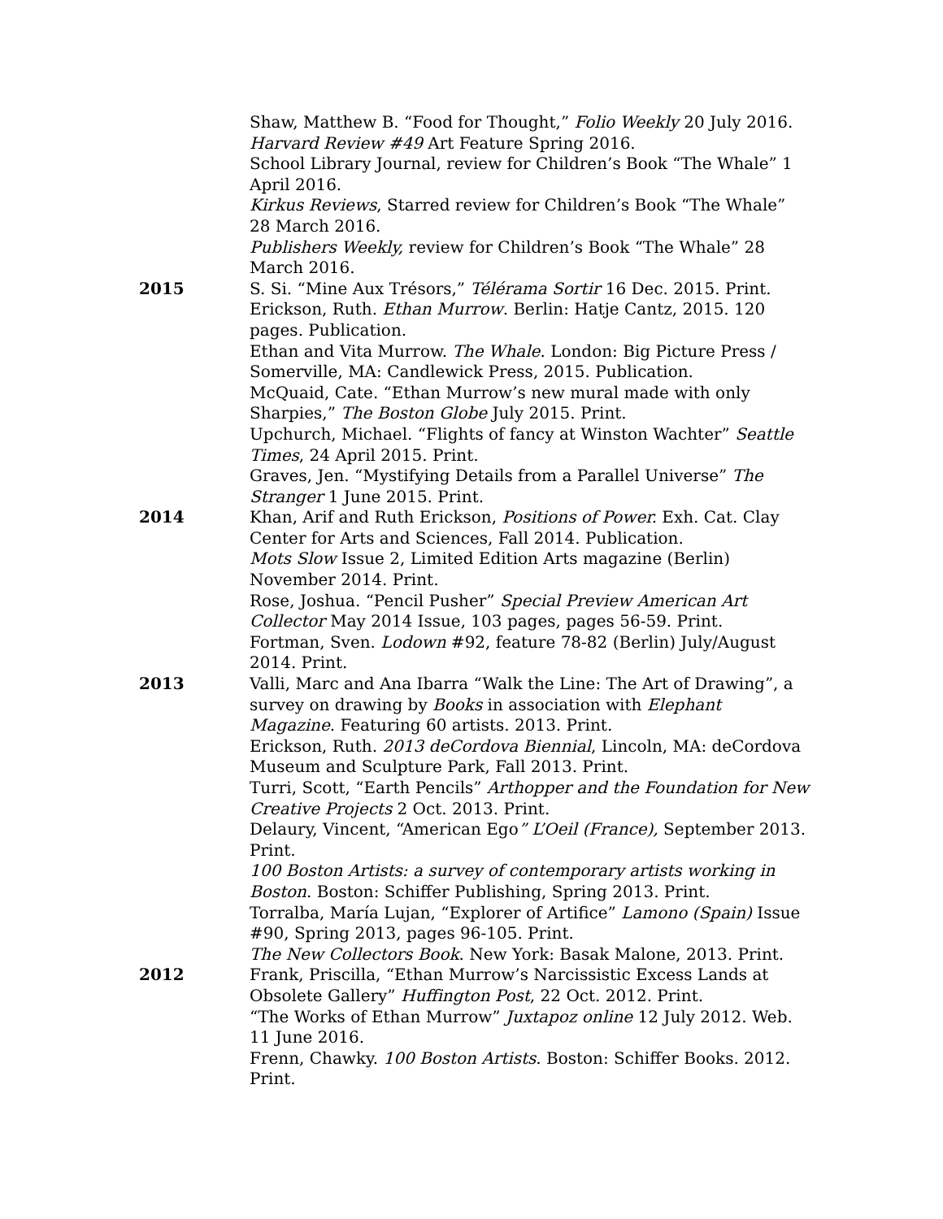Shaw, Matthew B. “Food for Thought,” Folio Weekly 20 July 2016.
Harvard Review #49 Art Feature Spring 2016.
School Library Journal, review for Children’s Book “The Whale” 1 April 2016.
Kirkus Reviews, Starred review for Children’s Book “The Whale” 28 March 2016.
Publishers Weekly, review for Children’s Book “The Whale” 28 March 2016.
2015 S. Si. “Mine Aux Trésors,” Télérama Sortir 16 Dec. 2015. Print.
Erickson, Ruth. Ethan Murrow. Berlin: Hatje Cantz, 2015. 120 pages. Publication.
Ethan and Vita Murrow. The Whale. London: Big Picture Press / Somerville, MA: Candlewick Press, 2015. Publication.
McQuaid, Cate. “Ethan Murrow’s new mural made with only Sharpies,” The Boston Globe July 2015. Print.
Upchurch, Michael. “Flights of fancy at Winston Wachter” Seattle Times, 24 April 2015. Print.
Graves, Jen. “Mystifying Details from a Parallel Universe” The Stranger 1 June 2015. Print.
2014 Khan, Arif and Ruth Erickson, Positions of Power. Exh. Cat. Clay Center for Arts and Sciences, Fall 2014. Publication.
Mots Slow Issue 2, Limited Edition Arts magazine (Berlin) November 2014. Print.
Rose, Joshua. “Pencil Pusher” Special Preview American Art Collector May 2014 Issue, 103 pages, pages 56-59. Print.
Fortman, Sven. Lodown #92, feature 78-82 (Berlin) July/August 2014. Print.
2013 Valli, Marc and Ana Ibarra “Walk the Line: The Art of Drawing”, a survey on drawing by Books in association with Elephant Magazine. Featuring 60 artists. 2013. Print.
Erickson, Ruth. 2013 deCordova Biennial, Lincoln, MA: deCordova Museum and Sculpture Park, Fall 2013. Print.
Turri, Scott, “Earth Pencils” Arthopper and the Foundation for New Creative Projects 2 Oct. 2013. Print.
Delaury, Vincent, “American Ego” L’Oeil (France), September 2013. Print.
100 Boston Artists: a survey of contemporary artists working in Boston. Boston: Schiffer Publishing, Spring 2013. Print.
Torralba, María Lujan, “Explorer of Artifice” Lamono (Spain) Issue #90, Spring 2013, pages 96-105. Print.
The New Collectors Book. New York: Basak Malone, 2013. Print.
2012 Frank, Priscilla, “Ethan Murrow’s Narcissistic Excess Lands at Obsolete Gallery” Huffington Post, 22 Oct. 2012. Print.
“The Works of Ethan Murrow” Juxtapoz online 12 July 2012. Web. 11 June 2016.
Frenn, Chawky. 100 Boston Artists. Boston: Schiffer Books. 2012. Print.